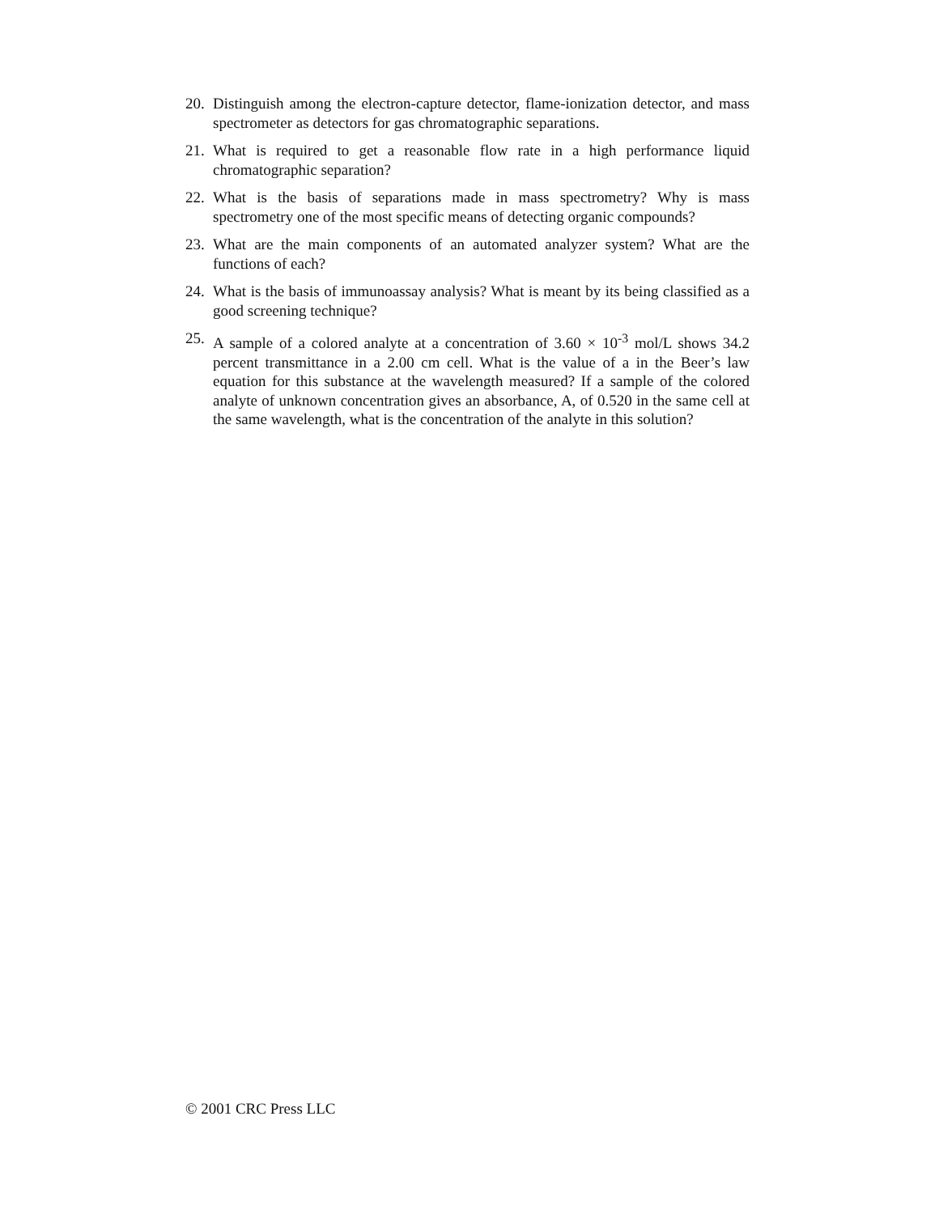20. Distinguish among the electron-capture detector, flame-ionization detector, and mass spectrometer as detectors for gas chromatographic separations.
21. What is required to get a reasonable flow rate in a high performance liquid chromatographic separation?
22. What is the basis of separations made in mass spectrometry? Why is mass spectrometry one of the most specific means of detecting organic compounds?
23. What are the main components of an automated analyzer system? What are the functions of each?
24. What is the basis of immunoassay analysis? What is meant by its being classified as a good screening technique?
25. A sample of a colored analyte at a concentration of 3.60 × 10<sup>-3</sup> mol/L shows 34.2 percent transmittance in a 2.00 cm cell. What is the value of a in the Beer’s law equation for this substance at the wavelength measured? If a sample of the colored analyte of unknown concentration gives an absorbance, A, of 0.520 in the same cell at the same wavelength, what is the concentration of the analyte in this solution?
© 2001 CRC Press LLC